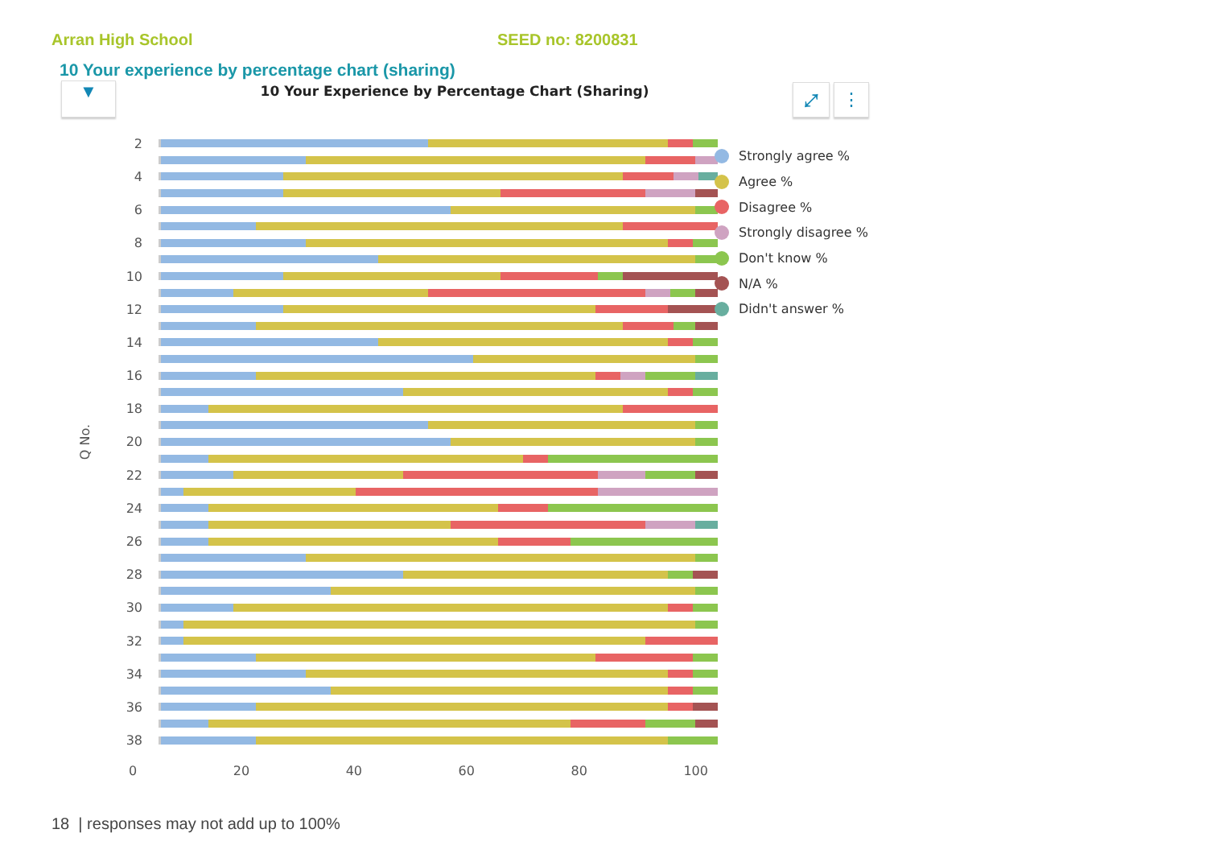Arran High School SEED no: 8200831
10 Your experience by percentage chart (sharing)
▼
10 Your Experience by Percentage Chart (Sharing)
⤢ ⋮
Q No.
2
4
6
8
10
12
14
16
18
20
22
24
26
28
30
32
34
36
38
0 20 40 60 80 100
Strongly agree %
Agree %
Disagree %
Strongly disagree %
Don't know %
N/A %
Didn't answer %
18 | responses may not add up to 100%